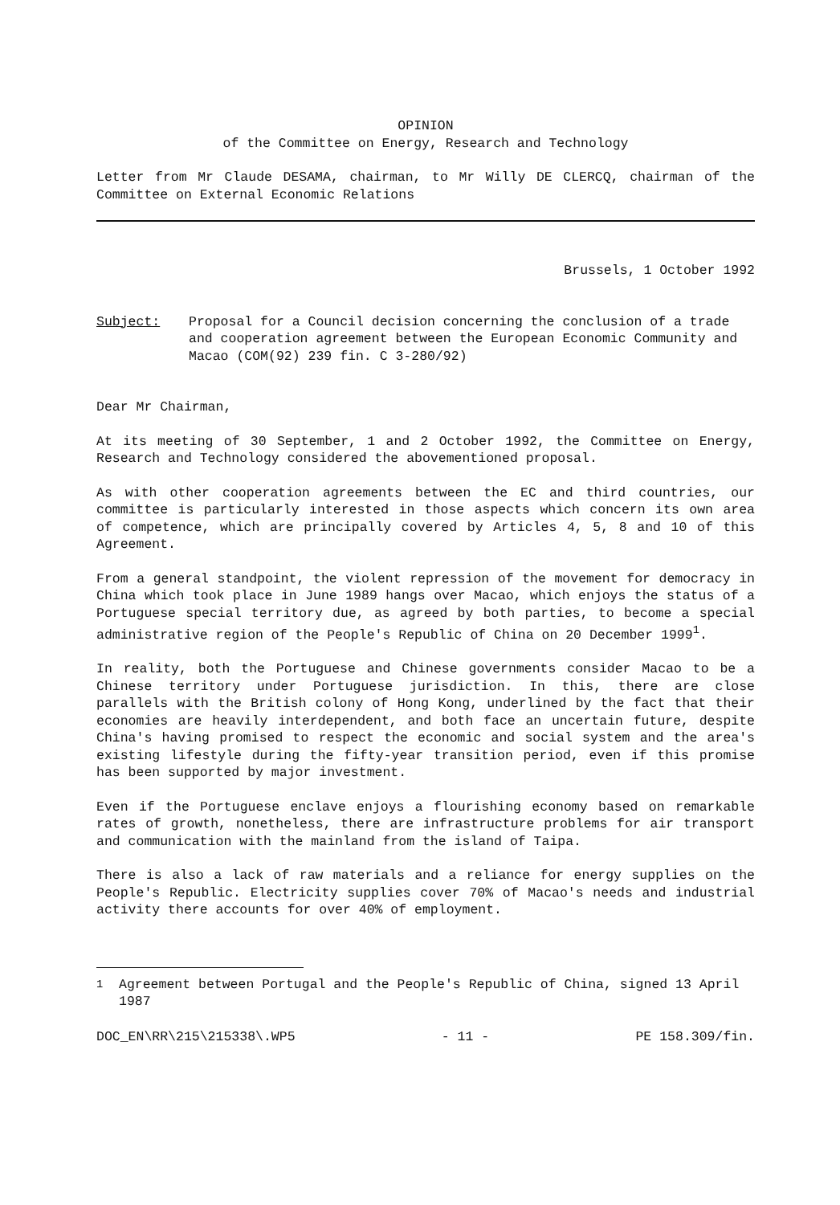OPINION
of the Committee on Energy, Research and Technology
Letter from Mr Claude DESAMA, chairman, to Mr Willy DE CLERCQ, chairman of the Committee on External Economic Relations
Brussels, 1 October 1992
Subject: Proposal for a Council decision concerning the conclusion of a trade and cooperation agreement between the European Economic Community and Macao (COM(92) 239 fin. C 3-280/92)
Dear Mr Chairman,
At its meeting of 30 September, 1 and 2 October 1992, the Committee on Energy, Research and Technology considered the abovementioned proposal.
As with other cooperation agreements between the EC and third countries, our committee is particularly interested in those aspects which concern its own area of competence, which are principally covered by Articles 4, 5, 8 and 10 of this Agreement.
From a general standpoint, the violent repression of the movement for democracy in China which took place in June 1989 hangs over Macao, which enjoys the status of a Portuguese special territory due, as agreed by both parties, to become a special administrative region of the People's Republic of China on 20 December 1999<sup>1</sup>.
In reality, both the Portuguese and Chinese governments consider Macao to be a Chinese territory under Portuguese jurisdiction. In this, there are close parallels with the British colony of Hong Kong, underlined by the fact that their economies are heavily interdependent, and both face an uncertain future, despite China's having promised to respect the economic and social system and the area's existing lifestyle during the fifty-year transition period, even if this promise has been supported by major investment.
Even if the Portuguese enclave enjoys a flourishing economy based on remarkable rates of growth, nonetheless, there are infrastructure problems for air transport and communication with the mainland from the island of Taipa.
There is also a lack of raw materials and a reliance for energy supplies on the People's Republic. Electricity supplies cover 70% of Macao's needs and industrial activity there accounts for over 40% of employment.
<sup>1</sup> Agreement between Portugal and the People's Republic of China, signed 13 April 1987
DOC_EN\RR\215\215338\.WP5 - 11 - PE 158.309/fin.